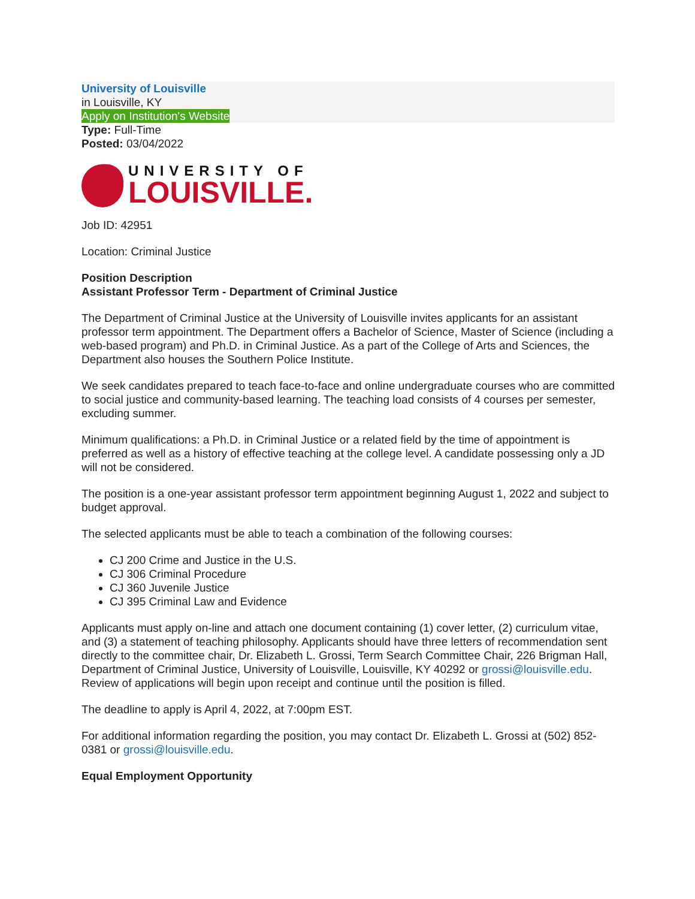University of Louisville
in Louisville, KY
Apply on Institution's Website
Type: Full-Time
Posted: 03/04/2022
UNIVERSITY OF
LOUISVILLE.
Job ID: 42951
Location: Criminal Justice
Position Description
Assistant Professor Term - Department of Criminal Justice
The Department of Criminal Justice at the University of Louisville invites applicants for an assistant professor term appointment. The Department offers a Bachelor of Science, Master of Science (including a web-based program) and Ph.D. in Criminal Justice. As a part of the College of Arts and Sciences, the Department also houses the Southern Police Institute.
We seek candidates prepared to teach face-to-face and online undergraduate courses who are committed to social justice and community-based learning. The teaching load consists of 4 courses per semester, excluding summer.
Minimum qualifications: a Ph.D. in Criminal Justice or a related field by the time of appointment is preferred as well as a history of effective teaching at the college level. A candidate possessing only a JD will not be considered.
The position is a one-year assistant professor term appointment beginning August 1, 2022 and subject to budget approval.
The selected applicants must be able to teach a combination of the following courses:
CJ 200 Crime and Justice in the U.S.
CJ 306 Criminal Procedure
CJ 360 Juvenile Justice
CJ 395 Criminal Law and Evidence
Applicants must apply on-line and attach one document containing (1) cover letter, (2) curriculum vitae, and (3) a statement of teaching philosophy. Applicants should have three letters of recommendation sent directly to the committee chair, Dr. Elizabeth L. Grossi, Term Search Committee Chair, 226 Brigman Hall, Department of Criminal Justice, University of Louisville, Louisville, KY 40292 or grossi@louisville.edu. Review of applications will begin upon receipt and continue until the position is filled.
The deadline to apply is April 4, 2022, at 7:00pm EST.
For additional information regarding the position, you may contact Dr. Elizabeth L. Grossi at (502) 852-0381 or grossi@louisville.edu.
Equal Employment Opportunity